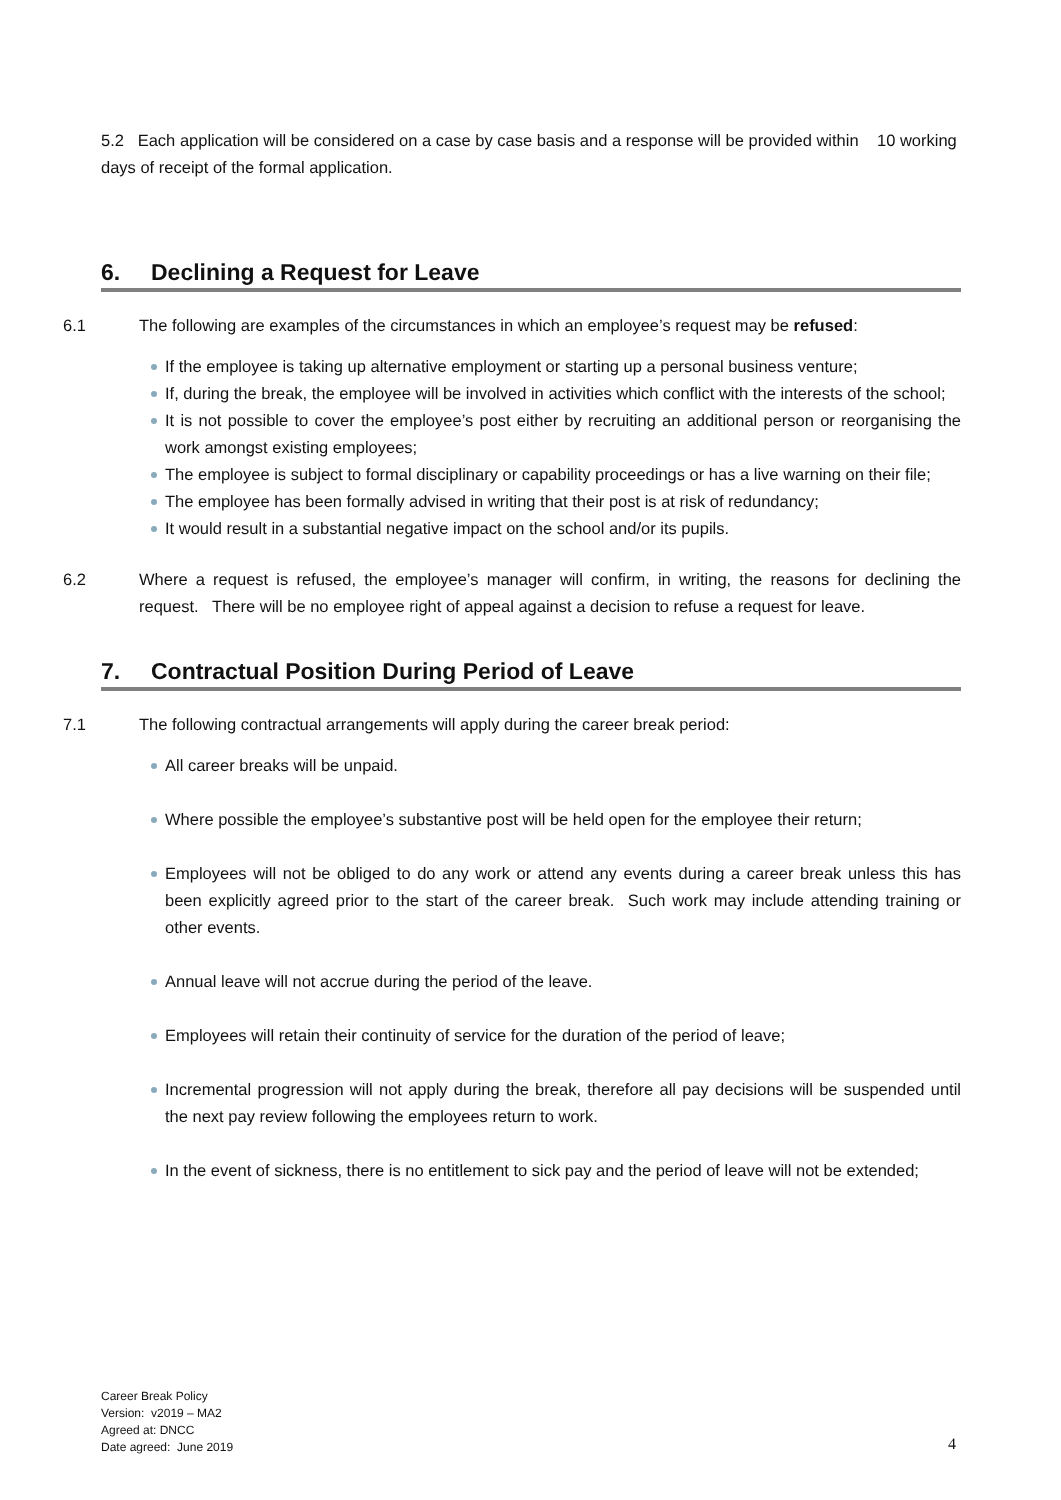5.2 Each application will be considered on a case by case basis and a response will be provided within 10 working days of receipt of the formal application.
6. Declining a Request for Leave
6.1 The following are examples of the circumstances in which an employee’s request may be refused:
If the employee is taking up alternative employment or starting up a personal business venture;
If, during the break, the employee will be involved in activities which conflict with the interests of the school;
It is not possible to cover the employee’s post either by recruiting an additional person or reorganising the work amongst existing employees;
The employee is subject to formal disciplinary or capability proceedings or has a live warning on their file;
The employee has been formally advised in writing that their post is at risk of redundancy;
It would result in a substantial negative impact on the school and/or its pupils.
6.2 Where a request is refused, the employee’s manager will confirm, in writing, the reasons for declining the request. There will be no employee right of appeal against a decision to refuse a request for leave.
7. Contractual Position During Period of Leave
7.1 The following contractual arrangements will apply during the career break period:
All career breaks will be unpaid.
Where possible the employee’s substantive post will be held open for the employee their return;
Employees will not be obliged to do any work or attend any events during a career break unless this has been explicitly agreed prior to the start of the career break. Such work may include attending training or other events.
Annual leave will not accrue during the period of the leave.
Employees will retain their continuity of service for the duration of the period of leave;
Incremental progression will not apply during the break, therefore all pay decisions will be suspended until the next pay review following the employees return to work.
In the event of sickness, there is no entitlement to sick pay and the period of leave will not be extended;
Career Break Policy
Version: v2019 – MA2
Agreed at: DNCC
Date agreed: June 2019
4